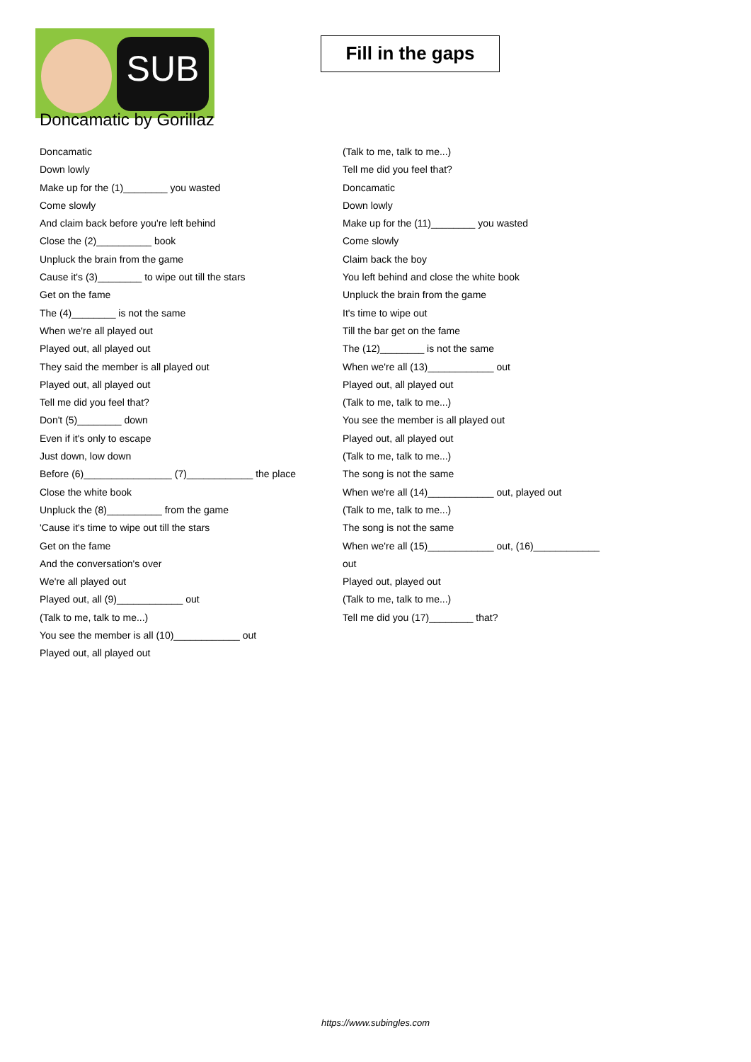SUB
Fill in the gaps
Doncamatic by Gorillaz
Doncamatic
Down lowly
Make up for the (1)________ you wasted
Come slowly
And claim back before you're left behind
Close the (2)__________ book
Unpluck the brain from the game
Cause it's (3)________ to wipe out till the stars
Get on the fame
The (4)________ is not the same
When we're all played out
Played out, all played out
They said the member is all played out
Played out, all played out
Tell me did you feel that?
Don't (5)________ down
Even if it's only to escape
Just down, low down
Before (6)________________ (7)____________ the place
Close the white book
Unpluck the (8)__________ from the game
'Cause it's time to wipe out till the stars
Get on the fame
And the conversation's over
We're all played out
Played out, all (9)____________ out
(Talk to me, talk to me...)
You see the member is all (10)____________ out
Played out, all played out
(Talk to me, talk to me...)
Tell me did you feel that?
Doncamatic
Down lowly
Make up for the (11)________ you wasted
Come slowly
Claim back the boy
You left behind and close the white book
Unpluck the brain from the game
It's time to wipe out
Till the bar get on the fame
The (12)________ is not the same
When we're all (13)____________ out
Played out, all played out
(Talk to me, talk to me...)
You see the member is all played out
Played out, all played out
(Talk to me, talk to me...)
The song is not the same
When we're all (14)____________ out, played out
(Talk to me, talk to me...)
The song is not the same
When we're all (15)____________ out, (16)____________
out
Played out, played out
(Talk to me, talk to me...)
Tell me did you (17)________ that?
https://www.subingles.com